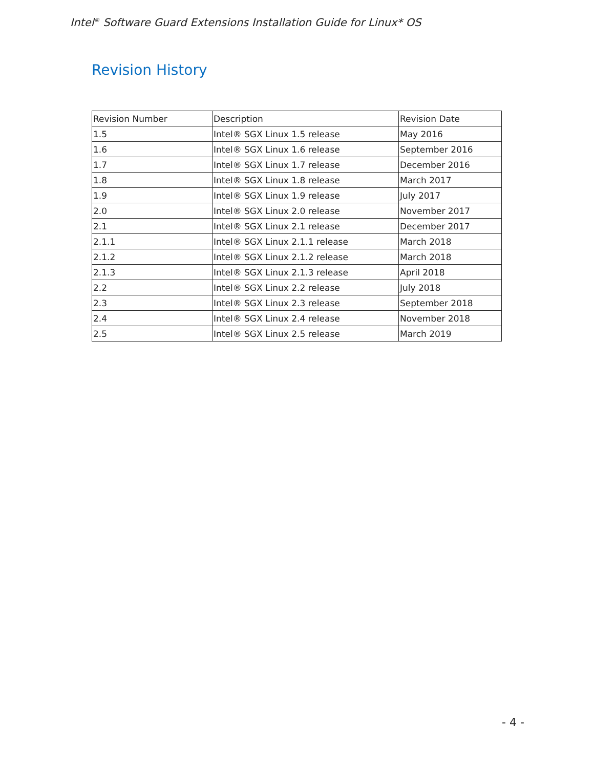Intel<sup>®</sup> Software Guard Extensions Installation Guide for Linux* OS
Revision History
| Revision Number | Description | Revision Date |
| 1.5 | Intel® SGX Linux 1.5 release | May 2016 |
| 1.6 | Intel® SGX Linux 1.6 release | September 2016 |
| 1.7 | Intel® SGX Linux 1.7 release | December 2016 |
| 1.8 | Intel® SGX Linux 1.8 release | March 2017 |
| 1.9 | Intel® SGX Linux 1.9 release | July 2017 |
| 2.0 | Intel® SGX Linux 2.0 release | November 2017 |
| 2.1 | Intel® SGX Linux 2.1 release | December 2017 |
| 2.1.1 | Intel® SGX Linux 2.1.1 release | March 2018 |
| 2.1.2 | Intel® SGX Linux 2.1.2 release | March 2018 |
| 2.1.3 | Intel® SGX Linux 2.1.3 release | April 2018 |
| 2.2 | Intel® SGX Linux 2.2 release | July 2018 |
| 2.3 | Intel® SGX Linux 2.3 release | September 2018 |
| 2.4 | Intel® SGX Linux 2.4 release | November 2018 |
| 2.5 | Intel® SGX Linux 2.5 release | March 2019 |
- 4 -